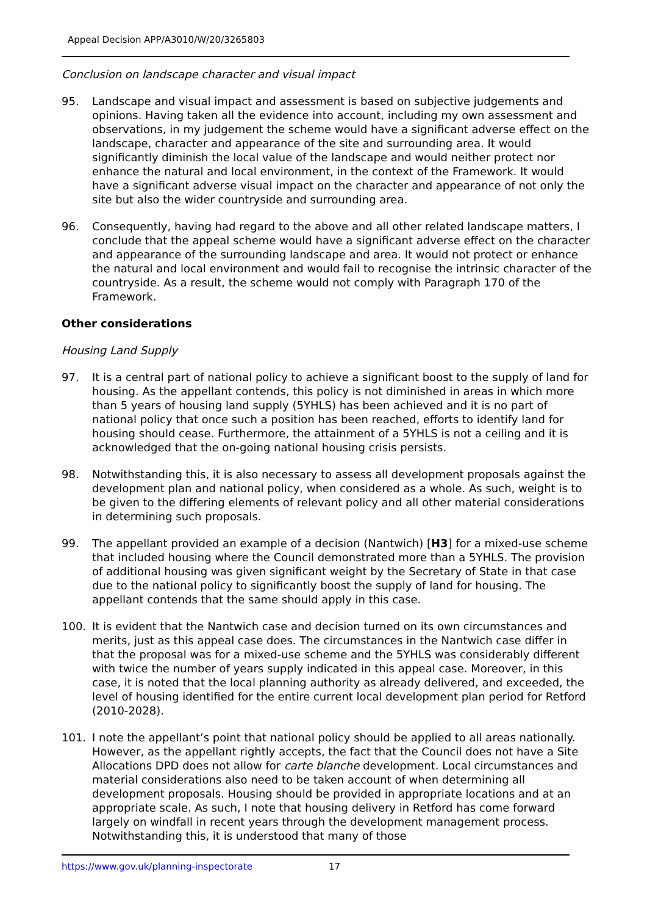Appeal Decision APP/A3010/W/20/3265803
Conclusion on landscape character and visual impact
95. Landscape and visual impact and assessment is based on subjective judgements and opinions. Having taken all the evidence into account, including my own assessment and observations, in my judgement the scheme would have a significant adverse effect on the landscape, character and appearance of the site and surrounding area. It would significantly diminish the local value of the landscape and would neither protect nor enhance the natural and local environment, in the context of the Framework. It would have a significant adverse visual impact on the character and appearance of not only the site but also the wider countryside and surrounding area.
96. Consequently, having had regard to the above and all other related landscape matters, I conclude that the appeal scheme would have a significant adverse effect on the character and appearance of the surrounding landscape and area. It would not protect or enhance the natural and local environment and would fail to recognise the intrinsic character of the countryside. As a result, the scheme would not comply with Paragraph 170 of the Framework.
Other considerations
Housing Land Supply
97. It is a central part of national policy to achieve a significant boost to the supply of land for housing. As the appellant contends, this policy is not diminished in areas in which more than 5 years of housing land supply (5YHLS) has been achieved and it is no part of national policy that once such a position has been reached, efforts to identify land for housing should cease. Furthermore, the attainment of a 5YHLS is not a ceiling and it is acknowledged that the on-going national housing crisis persists.
98. Notwithstanding this, it is also necessary to assess all development proposals against the development plan and national policy, when considered as a whole. As such, weight is to be given to the differing elements of relevant policy and all other material considerations in determining such proposals.
99. The appellant provided an example of a decision (Nantwich) [H3] for a mixed-use scheme that included housing where the Council demonstrated more than a 5YHLS. The provision of additional housing was given significant weight by the Secretary of State in that case due to the national policy to significantly boost the supply of land for housing. The appellant contends that the same should apply in this case.
100. It is evident that the Nantwich case and decision turned on its own circumstances and merits, just as this appeal case does. The circumstances in the Nantwich case differ in that the proposal was for a mixed-use scheme and the 5YHLS was considerably different with twice the number of years supply indicated in this appeal case. Moreover, in this case, it is noted that the local planning authority as already delivered, and exceeded, the level of housing identified for the entire current local development plan period for Retford (2010-2028).
101. I note the appellant’s point that national policy should be applied to all areas nationally. However, as the appellant rightly accepts, the fact that the Council does not have a Site Allocations DPD does not allow for carte blanche development. Local circumstances and material considerations also need to be taken account of when determining all development proposals. Housing should be provided in appropriate locations and at an appropriate scale. As such, I note that housing delivery in Retford has come forward largely on windfall in recent years through the development management process. Notwithstanding this, it is understood that many of those
https://www.gov.uk/planning-inspectorate 17